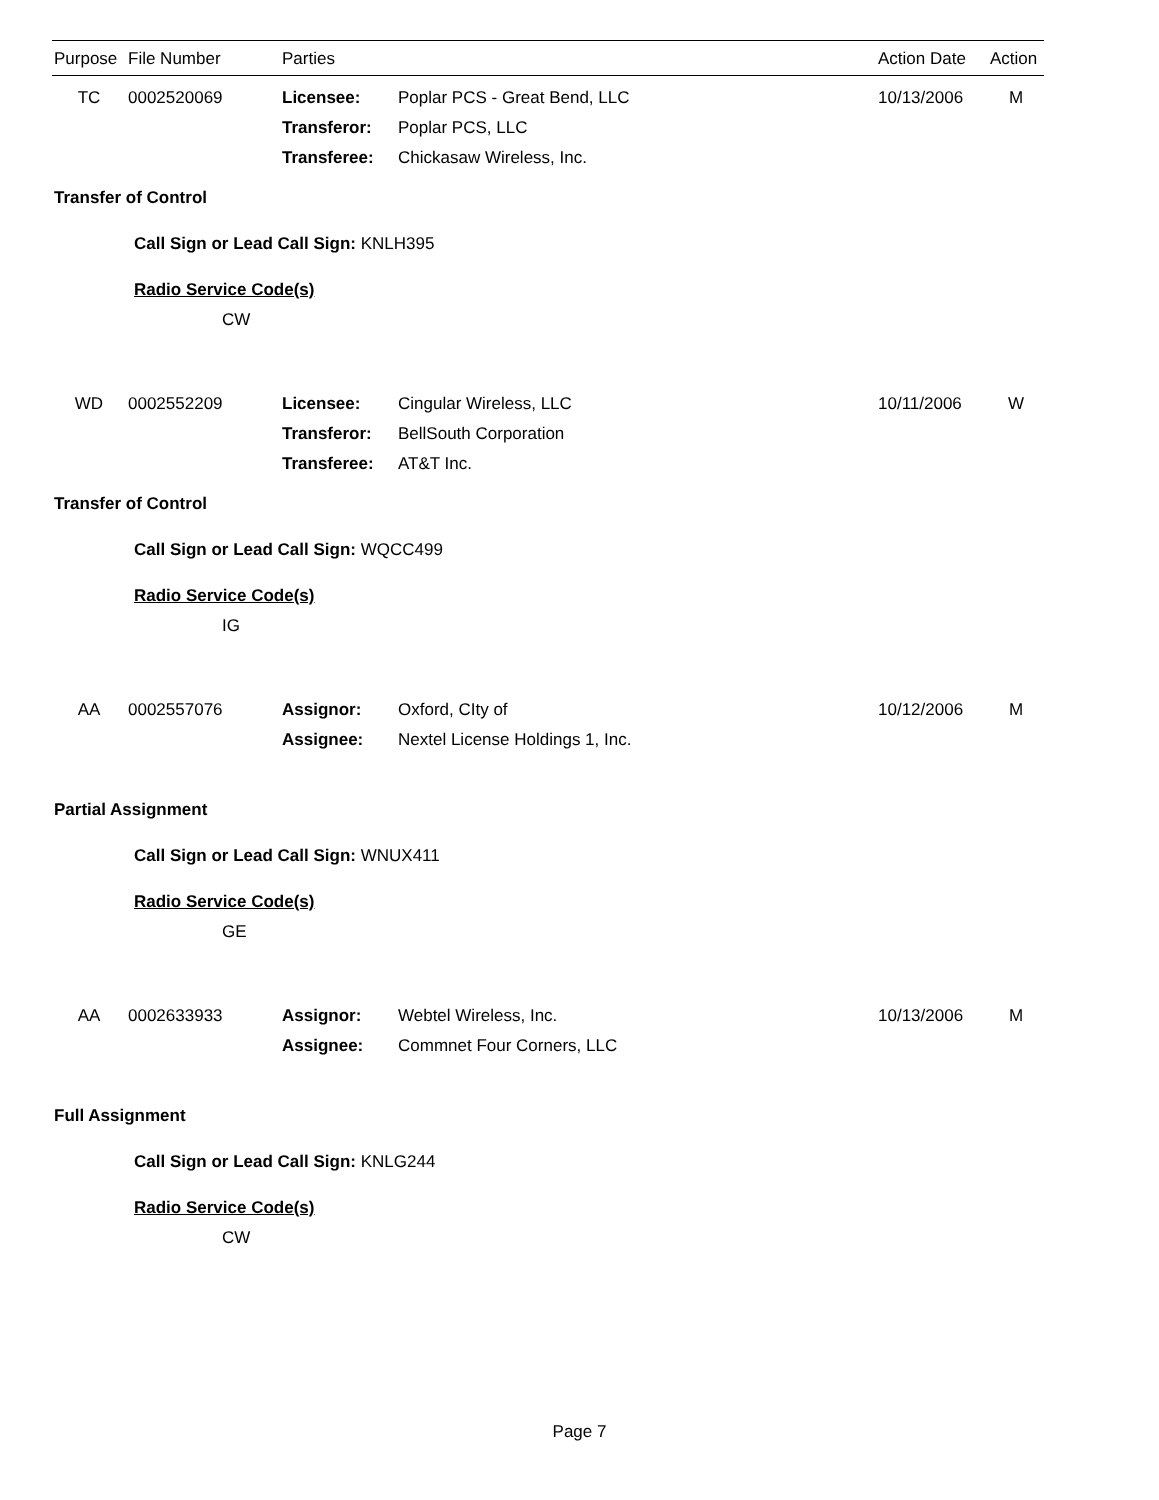| Purpose | File Number | Parties | | Action Date | Action |
| --- | --- | --- | --- | --- | --- |
| TC | 0002520069 | Licensee: | Poplar PCS - Great Bend, LLC | 10/13/2006 | M |
| | | Transferor: | Poplar PCS, LLC | | |
| | | Transferee: | Chickasaw Wireless, Inc. | | |
Transfer of Control
Call Sign or Lead Call Sign: KNLH395
Radio Service Code(s)
CW
| WD | 0002552209 | Licensee: | Cingular Wireless, LLC | 10/11/2006 | W |
| | | Transferor: | BellSouth Corporation | | |
| | | Transferee: | AT&T Inc. | | |
Transfer of Control
Call Sign or Lead Call Sign: WQCC499
Radio Service Code(s)
IG
| AA | 0002557076 | Assignor: | Oxford, CIty of | 10/12/2006 | M |
| | | Assignee: | Nextel License Holdings 1, Inc. | | |
Partial Assignment
Call Sign or Lead Call Sign: WNUX411
Radio Service Code(s)
GE
| AA | 0002633933 | Assignor: | Webtel Wireless, Inc. | 10/13/2006 | M |
| | | Assignee: | Commnet Four Corners, LLC | | |
Full Assignment
Call Sign or Lead Call Sign: KNLG244
Radio Service Code(s)
CW
Page 7